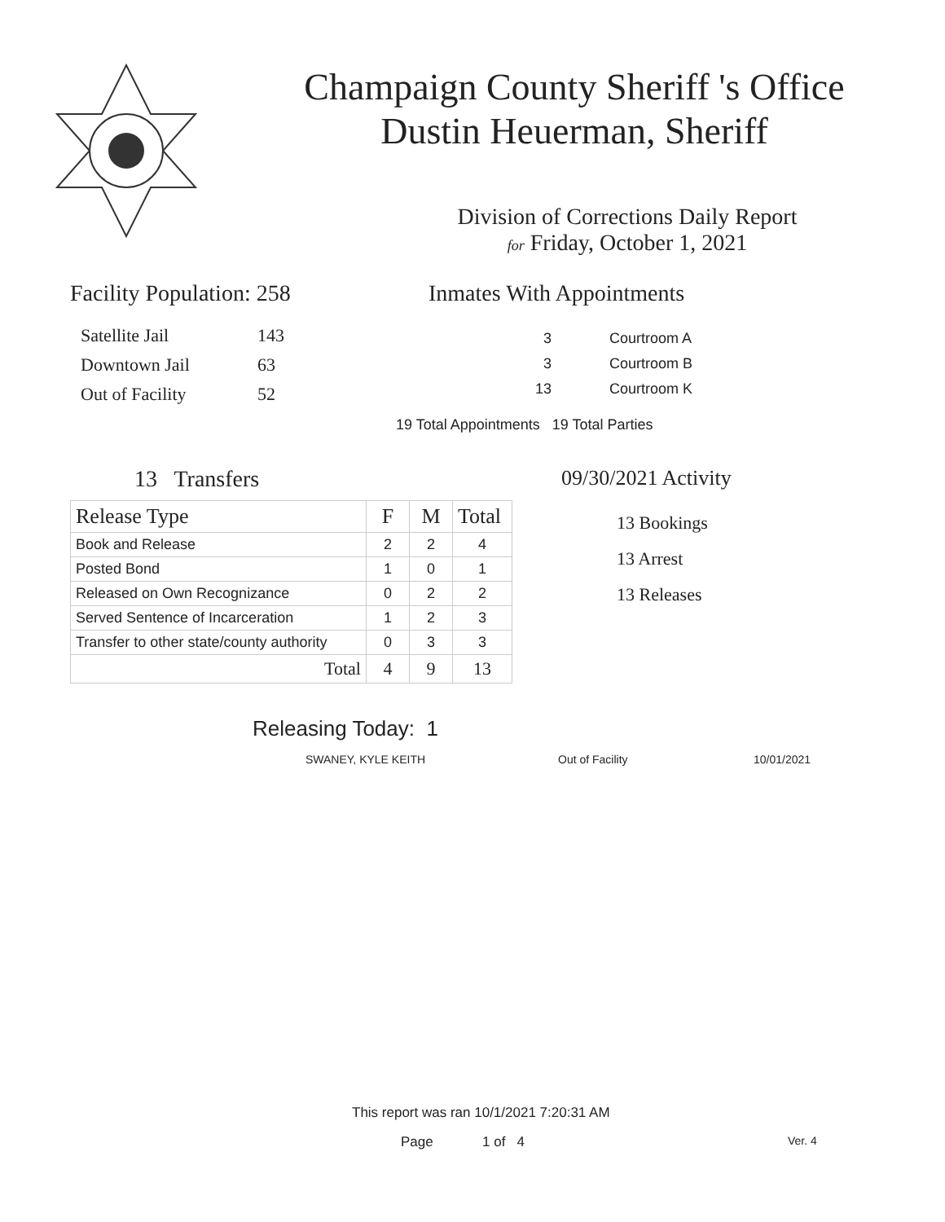Champaign County Sheriff 's Office
Dustin Heuerman, Sheriff
Division of Corrections Daily Report
for Friday, October 1, 2021
Facility Population: 258
| Satellite Jail | 143 |
| Downtown Jail | 63 |
| Out of Facility | 52 |
Inmates With Appointments
| 3 | Courtroom A |
| 3 | Courtroom B |
| 13 | Courtroom K |
19 Total Appointments 19 Total Parties
13 Transfers
| Release Type | F | M | Total |
| --- | --- | --- | --- |
| Book and Release | 2 | 2 | 4 |
| Posted Bond | 1 | 0 | 1 |
| Released on Own Recognizance | 0 | 2 | 2 |
| Served Sentence of Incarceration | 1 | 2 | 3 |
| Transfer to other state/county authority | 0 | 3 | 3 |
| Total | 4 | 9 | 13 |
09/30/2021 Activity
13 Bookings
13 Arrest
13 Releases
Releasing Today: 1
SWANEY, KYLE KEITH Out of Facility 10/01/2021
This report was ran 10/1/2021 7:20:31 AM
Page 1 of 4 Ver. 4